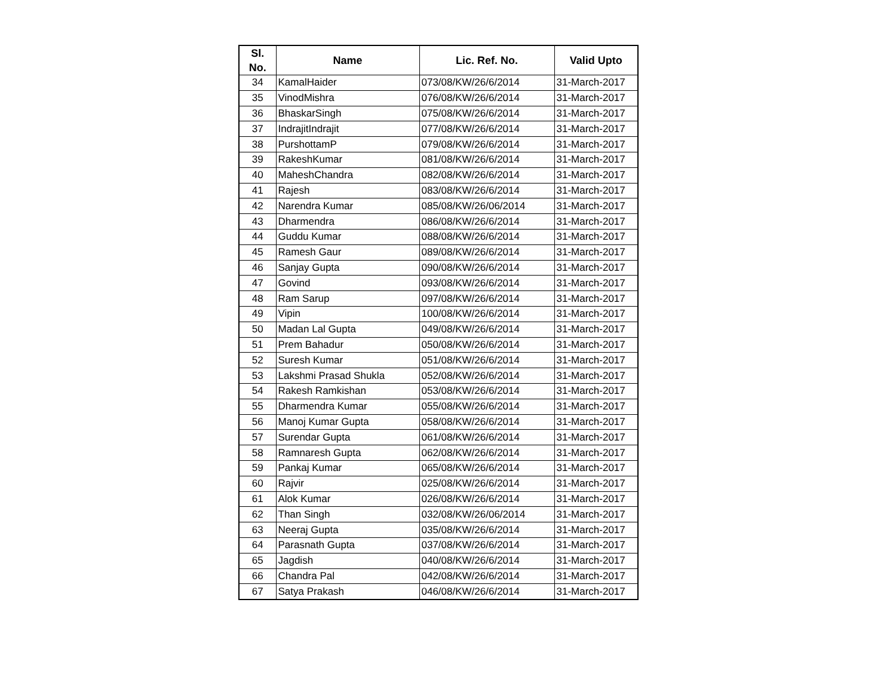| Sl. No. | Name | Lic. Ref. No. | Valid Upto |
| --- | --- | --- | --- |
| 34 | KamalHaider | 073/08/KW/26/6/2014 | 31-March-2017 |
| 35 | VinodMishra | 076/08/KW/26/6/2014 | 31-March-2017 |
| 36 | BhaskarSingh | 075/08/KW/26/6/2014 | 31-March-2017 |
| 37 | IndrajitIndrajit | 077/08/KW/26/6/2014 | 31-March-2017 |
| 38 | PurshottamP | 079/08/KW/26/6/2014 | 31-March-2017 |
| 39 | RakeshKumar | 081/08/KW/26/6/2014 | 31-March-2017 |
| 40 | MaheshChandra | 082/08/KW/26/6/2014 | 31-March-2017 |
| 41 | Rajesh | 083/08/KW/26/6/2014 | 31-March-2017 |
| 42 | Narendra Kumar | 085/08/KW/26/06/2014 | 31-March-2017 |
| 43 | Dharmendra | 086/08/KW/26/6/2014 | 31-March-2017 |
| 44 | Guddu Kumar | 088/08/KW/26/6/2014 | 31-March-2017 |
| 45 | Ramesh Gaur | 089/08/KW/26/6/2014 | 31-March-2017 |
| 46 | Sanjay Gupta | 090/08/KW/26/6/2014 | 31-March-2017 |
| 47 | Govind | 093/08/KW/26/6/2014 | 31-March-2017 |
| 48 | Ram Sarup | 097/08/KW/26/6/2014 | 31-March-2017 |
| 49 | Vipin | 100/08/KW/26/6/2014 | 31-March-2017 |
| 50 | Madan Lal Gupta | 049/08/KW/26/6/2014 | 31-March-2017 |
| 51 | Prem Bahadur | 050/08/KW/26/6/2014 | 31-March-2017 |
| 52 | Suresh Kumar | 051/08/KW/26/6/2014 | 31-March-2017 |
| 53 | Lakshmi Prasad Shukla | 052/08/KW/26/6/2014 | 31-March-2017 |
| 54 | Rakesh Ramkishan | 053/08/KW/26/6/2014 | 31-March-2017 |
| 55 | Dharmendra Kumar | 055/08/KW/26/6/2014 | 31-March-2017 |
| 56 | Manoj Kumar Gupta | 058/08/KW/26/6/2014 | 31-March-2017 |
| 57 | Surendar Gupta | 061/08/KW/26/6/2014 | 31-March-2017 |
| 58 | Ramnaresh Gupta | 062/08/KW/26/6/2014 | 31-March-2017 |
| 59 | Pankaj Kumar | 065/08/KW/26/6/2014 | 31-March-2017 |
| 60 | Rajvir | 025/08/KW/26/6/2014 | 31-March-2017 |
| 61 | Alok Kumar | 026/08/KW/26/6/2014 | 31-March-2017 |
| 62 | Than Singh | 032/08/KW/26/06/2014 | 31-March-2017 |
| 63 | Neeraj Gupta | 035/08/KW/26/6/2014 | 31-March-2017 |
| 64 | Parasnath Gupta | 037/08/KW/26/6/2014 | 31-March-2017 |
| 65 | Jagdish | 040/08/KW/26/6/2014 | 31-March-2017 |
| 66 | Chandra Pal | 042/08/KW/26/6/2014 | 31-March-2017 |
| 67 | Satya Prakash | 046/08/KW/26/6/2014 | 31-March-2017 |